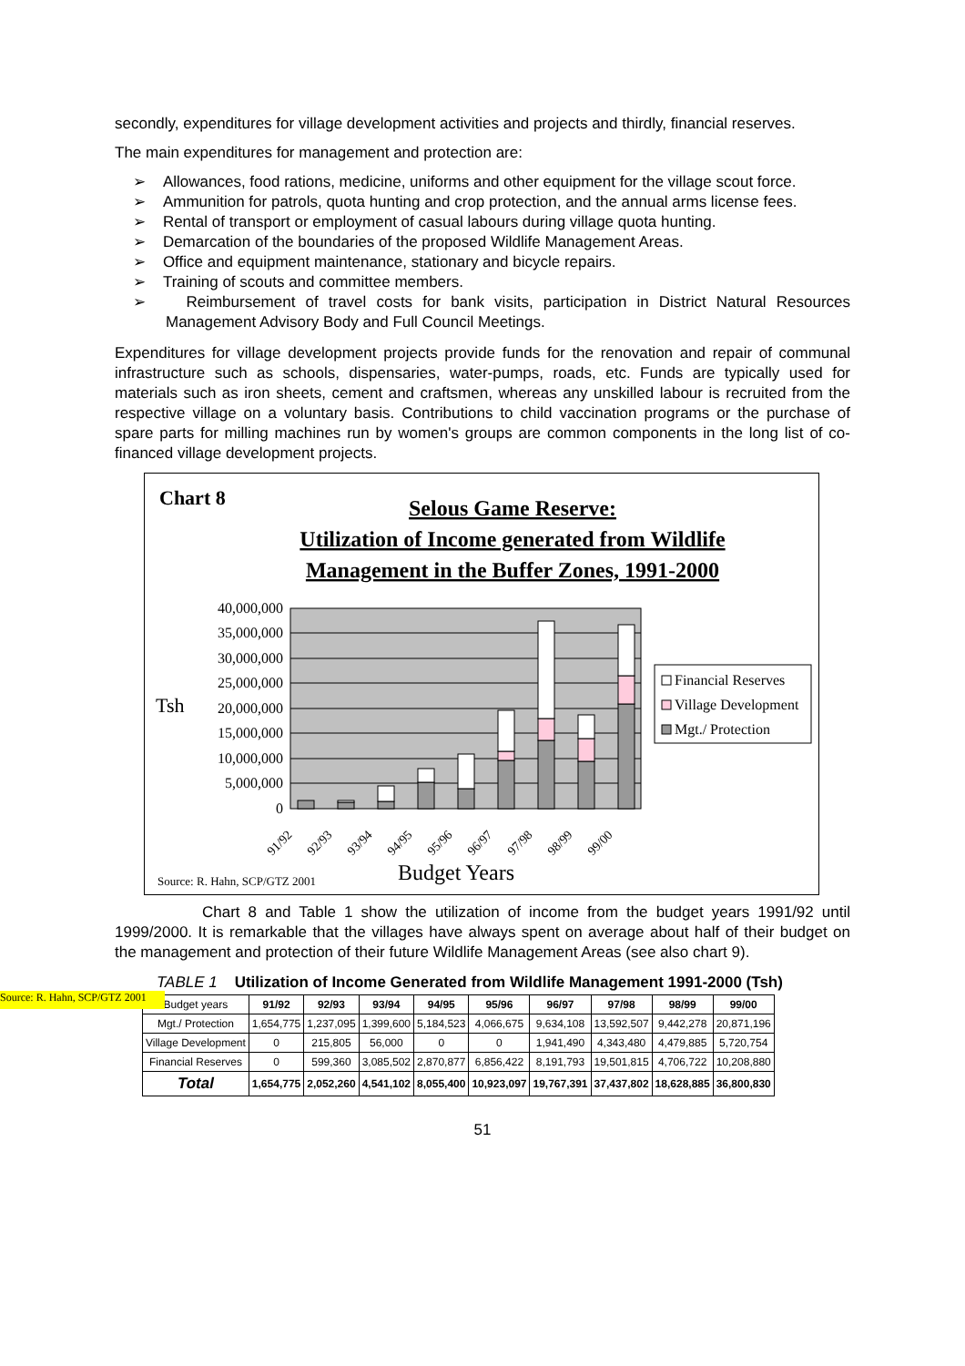secondly, expenditures for village development activities and projects and thirdly, financial reserves.
The main expenditures for management and protection are:
➢ Allowances, food rations, medicine, uniforms and other equipment for the village scout force.
➢ Ammunition for patrols, quota hunting and crop protection, and the annual arms license fees.
➢ Rental of transport or employment of casual labours during village quota hunting.
➢ Demarcation of the boundaries of the proposed Wildlife Management Areas.
➢ Office and equipment maintenance, stationary and bicycle repairs.
➢ Training of scouts and committee members.
➢ Reimbursement of travel costs for bank visits, participation in District Natural Resources Management Advisory Body and Full Council Meetings.
Expenditures for village development projects provide funds for the renovation and repair of communal infrastructure such as schools, dispensaries, water-pumps, roads, etc. Funds are typically used for materials such as iron sheets, cement and craftsmen, whereas any unskilled labour is recruited from the respective village on a voluntary basis. Contributions to child vaccination programs or the purchase of spare parts for milling machines run by women's groups are common components in the long list of co-financed village development projects.
Chart 8
Selous Game Reserve:
Utilization of Income generated from Wildlife
Management in the Buffer Zones, 1991-2000
40,000,000
35,000,000
30,000,000
25,000,000
20,000,000
15,000,000
10,000,000
5,000,000
0
Tsh
91/92
92/93
93/94
94/95
95/96
96/97
97/98
98/99
99/00
Financial Reserves
Village Development
Mgt./ Protection
Source: R. Hahn, SCP/GTZ 2001
Budget Years
Source: R. Hahn, SCP/GTZ 2001
Chart 8 and Table 1 show the utilization of income from the budget years 1991/92 until 1999/2000. It is remarkable that the villages have always spent on average about half of their budget on the management and protection of their future Wildlife Management Areas (see also chart 9).
TABLE 1 Utilization of Income Generated from Wildlife Management 1991-2000 (Tsh)
| Budget years | 91/92 | 92/93 | 93/94 | 94/95 | 95/96 | 96/97 | 97/98 | 98/99 | 99/00 |
| Mgt./ Protection | 1,654,775 | 1,237,095 | 1,399,600 | 5,184,523 | 4,066,675 | 9,634,108 | 13,592,507 | 9,442,278 | 20,871,196 |
| Village Development | 0 | 215,805 | 56,000 | 0 | 0 | 1,941,490 | 4,343,480 | 4,479,885 | 5,720,754 |
| Financial Reserves | 0 | 599,360 | 3,085,502 | 2,870,877 | 6,856,422 | 8,191,793 | 19,501,815 | 4,706,722 | 10,208,880 |
| Total | 1,654,775 | 2,052,260 | 4,541,102 | 8,055,400 | 10,923,097 | 19,767,391 | 37,437,802 | 18,628,885 | 36,800,830 |
51